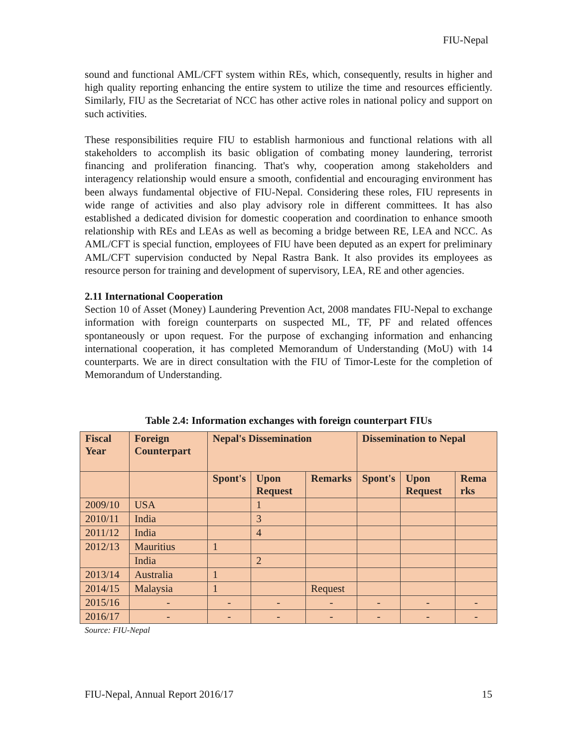FIU-Nepal
sound and functional AML/CFT system within REs, which, consequently, results in higher and high quality reporting enhancing the entire system to utilize the time and resources efficiently. Similarly, FIU as the Secretariat of NCC has other active roles in national policy and support on such activities.
These responsibilities require FIU to establish harmonious and functional relations with all stakeholders to accomplish its basic obligation of combating money laundering, terrorist financing and proliferation financing. That's why, cooperation among stakeholders and interagency relationship would ensure a smooth, confidential and encouraging environment has been always fundamental objective of FIU-Nepal. Considering these roles, FIU represents in wide range of activities and also play advisory role in different committees. It has also established a dedicated division for domestic cooperation and coordination to enhance smooth relationship with REs and LEAs as well as becoming a bridge between RE, LEA and NCC. As AML/CFT is special function, employees of FIU have been deputed as an expert for preliminary AML/CFT supervision conducted by Nepal Rastra Bank. It also provides its employees as resource person for training and development of supervisory, LEA, RE and other agencies.
2.11 International Cooperation
Section 10 of Asset (Money) Laundering Prevention Act, 2008 mandates FIU-Nepal to exchange information with foreign counterparts on suspected ML, TF, PF and related offences spontaneously or upon request. For the purpose of exchanging information and enhancing international cooperation, it has completed Memorandum of Understanding (MoU) with 14 counterparts. We are in direct consultation with the FIU of Timor-Leste for the completion of Memorandum of Understanding.
Table 2.4: Information exchanges with foreign counterpart FIUs
| Fiscal Year | Foreign Counterpart | Nepal's Dissemination | | | Dissemination to Nepal | | |
| --- | --- | --- | --- | --- | --- | --- | --- |
| | | Spont's | Upon Request | Remarks | Spont's | Upon Request | Rema rks |
| 2009/10 | USA | | 1 | | | | |
| 2010/11 | India | | 3 | | | | |
| 2011/12 | India | | 4 | | | | |
| 2012/13 | Mauritius | 1 | | | | | |
| | India | | 2 | | | | |
| 2013/14 | Australia | 1 | | | | | |
| 2014/15 | Malaysia | 1 | | Request | | | |
| 2015/16 | - | - | - | - | - | - | - |
| 2016/17 | - | - | - | - | - | - | - |
Source: FIU-Nepal
FIU-Nepal, Annual Report 2016/17 15